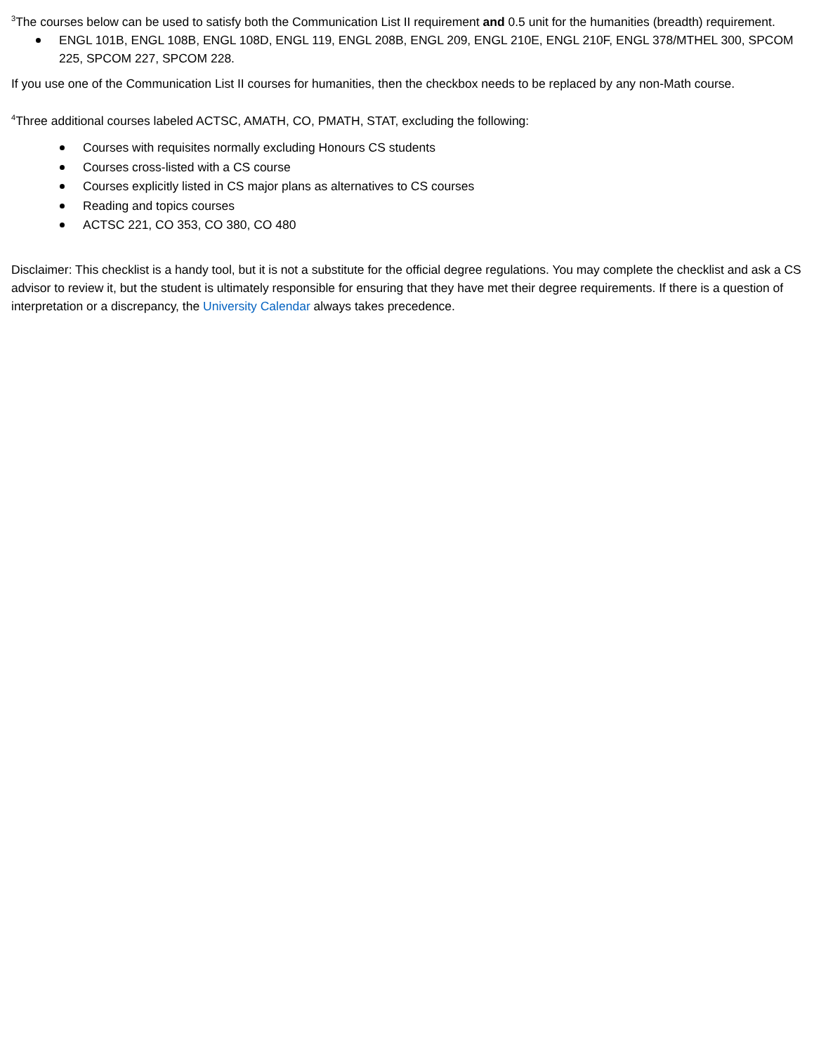<sup>3</sup> The courses below can be used to satisfy both the Communication List II requirement and 0.5 unit for the humanities (breadth) requirement.
ENGL 101B, ENGL 108B, ENGL 108D, ENGL 119, ENGL 208B, ENGL 209, ENGL 210E, ENGL 210F, ENGL 378/MTHEL 300, SPCOM 225, SPCOM 227, SPCOM 228.
If you use one of the Communication List II courses for humanities, then the checkbox needs to be replaced by any non-Math course.
<sup>4</sup> Three additional courses labeled ACTSC, AMATH, CO, PMATH, STAT, excluding the following:
Courses with requisites normally excluding Honours CS students
Courses cross-listed with a CS course
Courses explicitly listed in CS major plans as alternatives to CS courses
Reading and topics courses
ACTSC 221, CO 353, CO 380, CO 480
Disclaimer: This checklist is a handy tool, but it is not a substitute for the official degree regulations. You may complete the checklist and ask a CS advisor to review it, but the student is ultimately responsible for ensuring that they have met their degree requirements. If there is a question of interpretation or a discrepancy, the University Calendar always takes precedence.